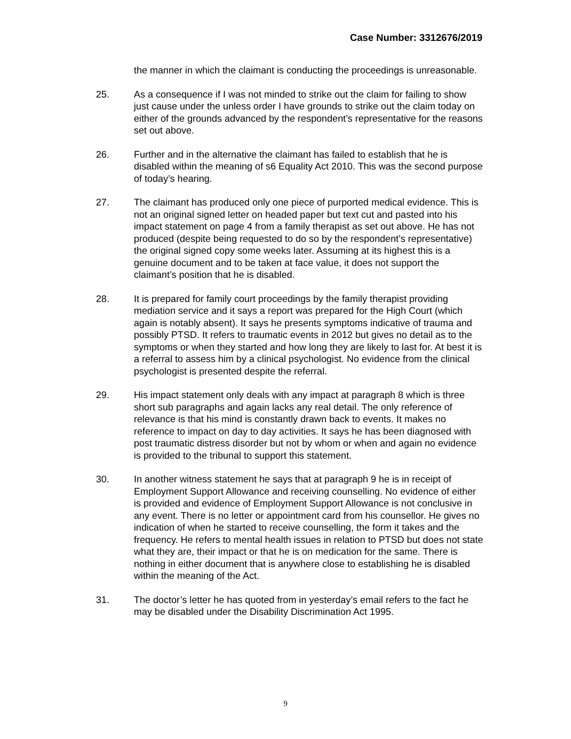Case Number: 3312676/2019
the manner in which the claimant is conducting the proceedings is unreasonable.
25. As a consequence if I was not minded to strike out the claim for failing to show just cause under the unless order I have grounds to strike out the claim today on either of the grounds advanced by the respondent’s representative for the reasons set out above.
26. Further and in the alternative the claimant has failed to establish that he is disabled within the meaning of s6 Equality Act 2010. This was the second purpose of today’s hearing.
27. The claimant has produced only one piece of purported medical evidence. This is not an original signed letter on headed paper but text cut and pasted into his impact statement on page 4 from a family therapist as set out above. He has not produced (despite being requested to do so by the respondent’s representative) the original signed copy some weeks later. Assuming at its highest this is a genuine document and to be taken at face value, it does not support the claimant’s position that he is disabled.
28. It is prepared for family court proceedings by the family therapist providing mediation service and it says a report was prepared for the High Court (which again is notably absent). It says he presents symptoms indicative of trauma and possibly PTSD. It refers to traumatic events in 2012 but gives no detail as to the symptoms or when they started and how long they are likely to last for. At best it is a referral to assess him by a clinical psychologist. No evidence from the clinical psychologist is presented despite the referral.
29. His impact statement only deals with any impact at paragraph 8 which is three short sub paragraphs and again lacks any real detail. The only reference of relevance is that his mind is constantly drawn back to events. It makes no reference to impact on day to day activities. It says he has been diagnosed with post traumatic distress disorder but not by whom or when and again no evidence is provided to the tribunal to support this statement.
30. In another witness statement he says that at paragraph 9 he is in receipt of Employment Support Allowance and receiving counselling. No evidence of either is provided and evidence of Employment Support Allowance is not conclusive in any event. There is no letter or appointment card from his counsellor. He gives no indication of when he started to receive counselling, the form it takes and the frequency. He refers to mental health issues in relation to PTSD but does not state what they are, their impact or that he is on medication for the same. There is nothing in either document that is anywhere close to establishing he is disabled within the meaning of the Act.
31. The doctor’s letter he has quoted from in yesterday’s email refers to the fact he may be disabled under the Disability Discrimination Act 1995.
9